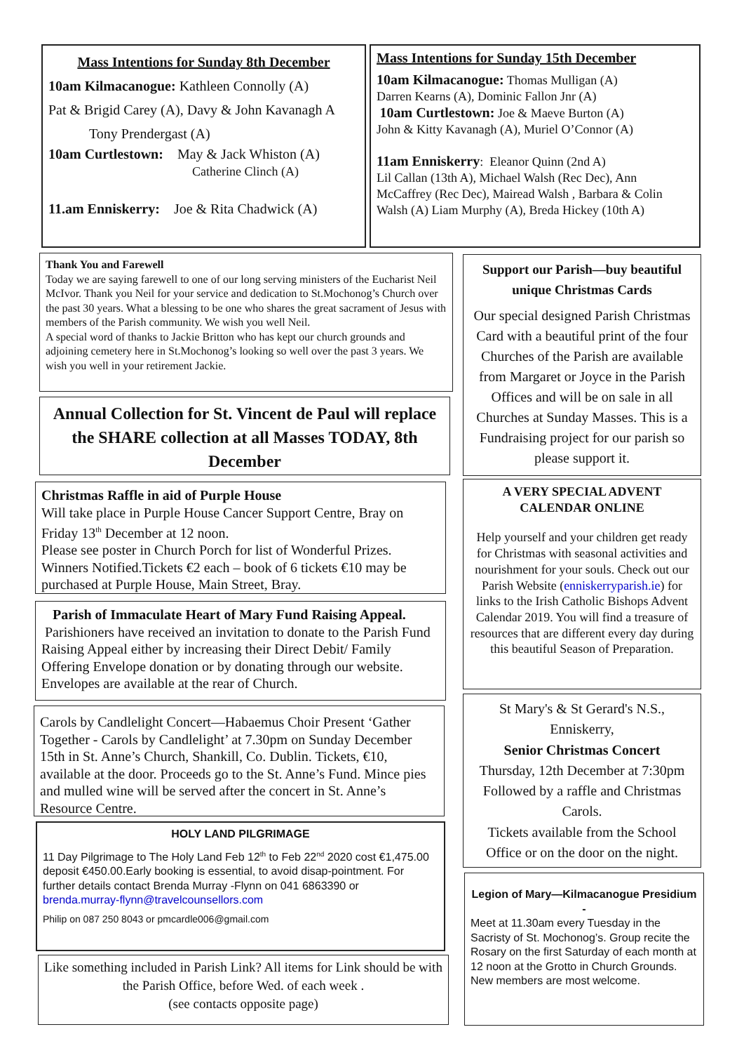Mass Intentions for Sunday 8th December
10am Kilmacanogue: Kathleen Connolly (A)
Pat & Brigid Carey (A), Davy & John Kavanagh A
Tony Prendergast (A)
10am Curtlestown: May & Jack Whiston (A)
Catherine Clinch (A)
11.am Enniskerry: Joe & Rita Chadwick (A)
Mass Intentions for Sunday 15th December
10am Kilmacanogue: Thomas Mulligan (A)
Darren Kearns (A), Dominic Fallon Jnr (A)
10am Curtlestown: Joe & Maeve Burton (A)
John & Kitty Kavanagh (A), Muriel O’Connor (A)
11am Enniskerry: Eleanor Quinn (2nd A)
Lil Callan (13th A), Michael Walsh (Rec Dec), Ann McCaffrey (Rec Dec), Mairead Walsh , Barbara & Colin Walsh (A) Liam Murphy (A), Breda Hickey (10th A)
Thank You and Farewell
Today we are saying farewell to one of our long serving ministers of the Eucharist Neil McIvor. Thank you Neil for your service and dedication to St.Mochonog’s Church over the past 30 years. What a blessing to be one who shares the great sacrament of Jesus with members of the Parish community. We wish you well Neil.
A special word of thanks to Jackie Britton who has kept our church grounds and adjoining cemetery here in St.Mochonog’s looking so well over the past 3 years. We wish you well in your retirement Jackie.
Annual Collection for St. Vincent de Paul will replace the SHARE collection at all Masses TODAY, 8th December
Christmas Raffle in aid of Purple House
Will take place in Purple House Cancer Support Centre, Bray on Friday 13<sup>th</sup> December at 12 noon.
Please see poster in Church Porch for list of Wonderful Prizes. Winners Notified.Tickets €2 each – book of 6 tickets €10 may be purchased at Purple House, Main Street, Bray.
Parish of Immaculate Heart of Mary Fund Raising Appeal.
Parishioners have received an invitation to donate to the Parish Fund Raising Appeal either by increasing their Direct Debit/ Family Offering Envelope donation or by donating through our website. Envelopes are available at the rear of Church.
Carols by Candlelight Concert—Habaemus Choir Present ‘Gather Together - Carols by Candlelight’ at 7.30pm on Sunday December 15th in St. Anne’s Church, Shankill, Co. Dublin. Tickets, €10, available at the door. Proceeds go to the St. Anne’s Fund. Mince pies and mulled wine will be served after the concert in St. Anne’s Resource Centre.
HOLY LAND PILGRIMAGE
11 Day Pilgrimage to The Holy Land Feb 12<sup>th</sup> to Feb 22<sup>nd</sup> 2020 cost €1,475.00 deposit €450.00.Early booking is essential, to avoid disap-pointment. For further details contact Brenda Murray -Flynn on 041 6863390 or brenda.murray-flynn@travelcounsellors.com
Philip on 087 250 8043 or pmcardle006@gmail.com
Like something included in Parish Link? All items for Link should be with the Parish Office, before Wed. of each week .
(see contacts opposite page)
Support our Parish—buy beautiful unique Christmas Cards
Our special designed Parish Christmas Card with a beautiful print of the four Churches of the Parish are available from Margaret or Joyce in the Parish Offices and will be on sale in all Churches at Sunday Masses. This is a Fundraising project for our parish so please support it.
A VERY SPECIAL ADVENT CALENDAR ONLINE
Help yourself and your children get ready for Christmas with seasonal activities and nourishment for your souls. Check out our Parish Website (enniskerryparish.ie) for links to the Irish Catholic Bishops Advent Calendar 2019. You will find a treasure of resources that are different every day during this beautiful Season of Preparation.
St Mary's & St Gerard's N.S., Enniskerry,
Senior Christmas Concert
Thursday, 12th December at 7:30pm Followed by a raffle and Christmas Carols.
Tickets available from the School Office or on the door on the night.
Legion of Mary—Kilmacanogue Presidium -
Meet at 11.30am every Tuesday in the Sacristy of St. Mochonog’s. Group recite the Rosary on the first Saturday of each month at 12 noon at the Grotto in Church Grounds. New members are most welcome.